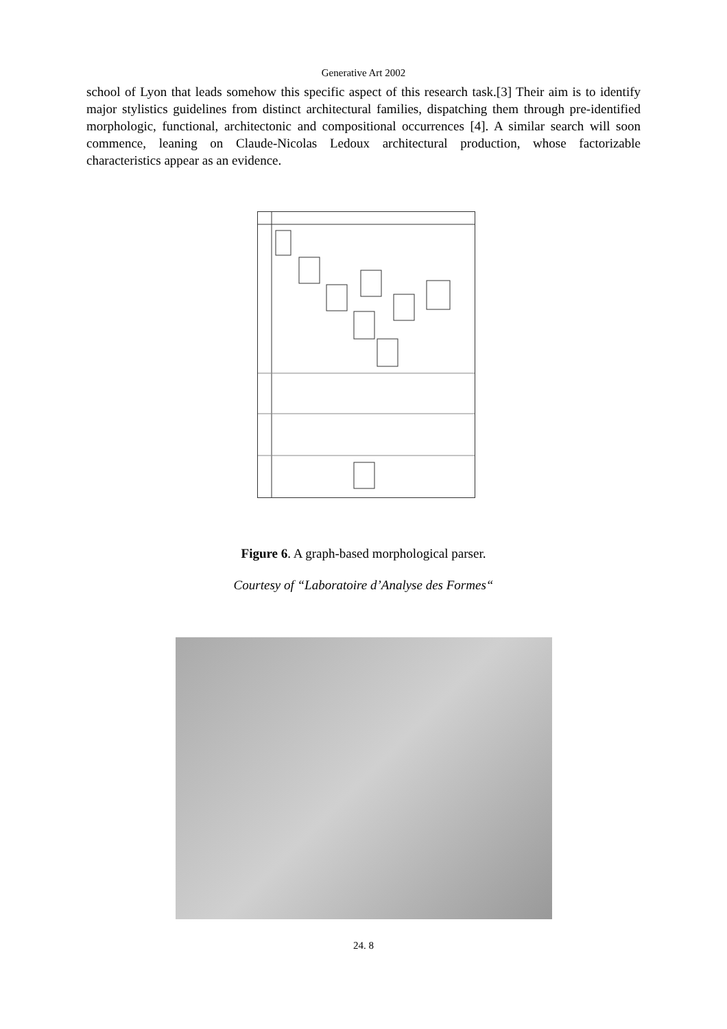Generative Art 2002
school of Lyon that leads somehow this specific aspect of this research task.[3] Their aim is to identify major stylistics guidelines from distinct architectural families, dispatching them through pre-identified morphologic, functional, architectonic and compositional occurrences [4]. A similar search will soon commence, leaning on Claude-Nicolas Ledoux architectural production, whose factorizable characteristics appear as an evidence.
Figure 6. A graph-based morphological parser.
Courtesy of “Laboratoire d’Analyse des Formes“
24. 8